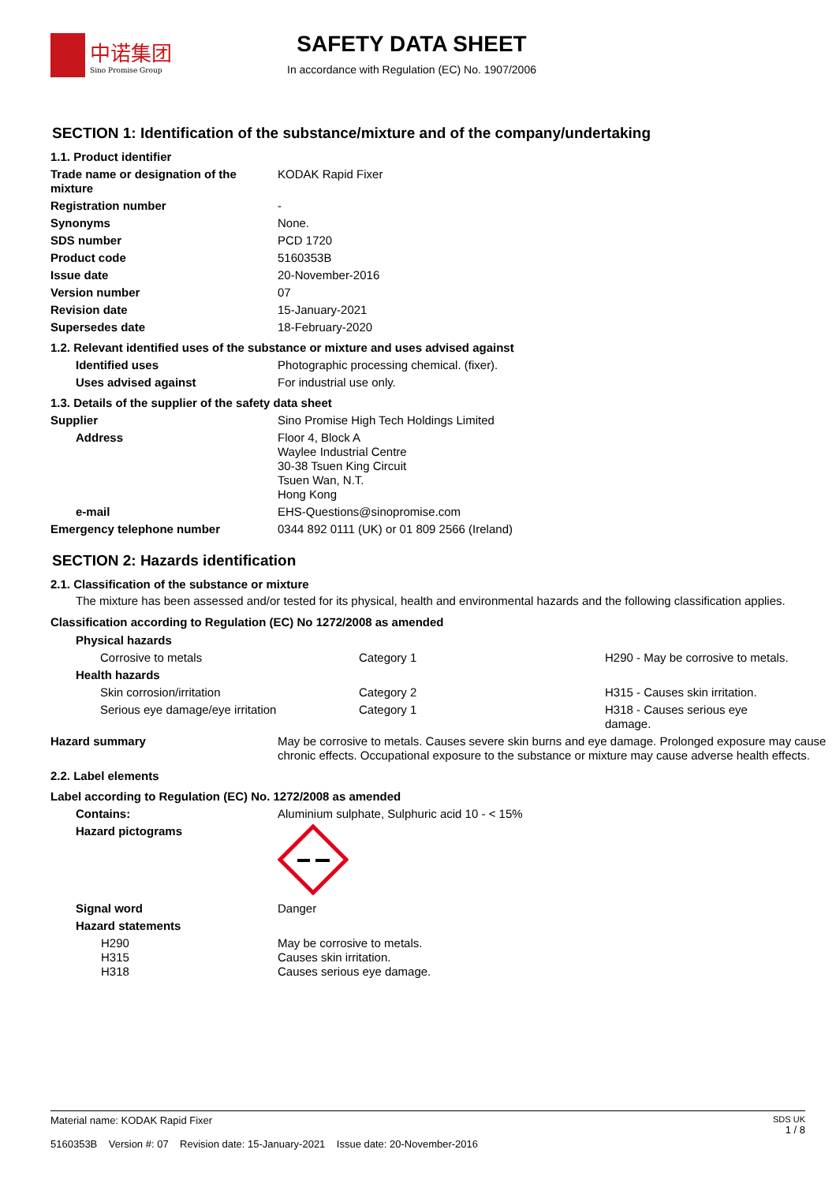中诺集团
Sino Promise Group
SAFETY DATA SHEET
In accordance with Regulation (EC) No. 1907/2006
SECTION 1: Identification of the substance/mixture and of the company/undertaking
| 1.1. Product identifier | |
| Trade name or designation of the mixture | KODAK Rapid Fixer |
| Registration number | - |
| Synonyms | None. |
| SDS number | PCD 1720 |
| Product code | 5160353B |
| Issue date | 20-November-2016 |
| Version number | 07 |
| Revision date | 15-January-2021 |
| Supersedes date | 18-February-2020 |
| 1.2. Relevant identified uses of the substance or mixture and uses advised against | |
| Identified uses | Photographic processing chemical. (fixer). |
| Uses advised against | For industrial use only. |
| 1.3. Details of the supplier of the safety data sheet | |
| Supplier | Sino Promise High Tech Holdings Limited |
| Address | Floor 4, Block A Waylee Industrial Centre 30-38 Tsuen King Circuit Tsuen Wan, N.T. Hong Kong |
| e-mail | EHS-Questions@sinopromise.com |
| Emergency telephone number | 0344 892 0111 (UK) or 01 809 2566 (Ireland) |
SECTION 2: Hazards identification
2.1. Classification of the substance or mixture
The mixture has been assessed and/or tested for its physical, health and environmental hazards and the following classification applies.
Classification according to Regulation (EC) No 1272/2008 as amended
| Physical hazards | | |
| Corrosive to metals | Category 1 | H290 - May be corrosive to metals. |
| Health hazards | | |
| Skin corrosion/irritation | Category 2 | H315 - Causes skin irritation. |
| Serious eye damage/eye irritation | Category 1 | H318 - Causes serious eye damage. |
| Hazard summary | May be corrosive to metals. Causes severe skin burns and eye damage. Prolonged exposure may cause chronic effects. Occupational exposure to the substance or mixture may cause adverse health effects. |
| 2.2. Label elements | |
| Label according to Regulation (EC) No. 1272/2008 as amended | |
| Contains: | Aluminium sulphate, Sulphuric acid 10 - < 15% |
| Hazard pictograms | |
| Signal word | Danger |
| Hazard statements | |
| H290 H315 H318 | May be corrosive to metals. Causes skin irritation. Causes serious eye damage. |
Material name: KODAK Rapid Fixer
5160353B Version #: 07 Revision date: 15-January-2021 Issue date: 20-November-2016
SDS UK
1 / 8